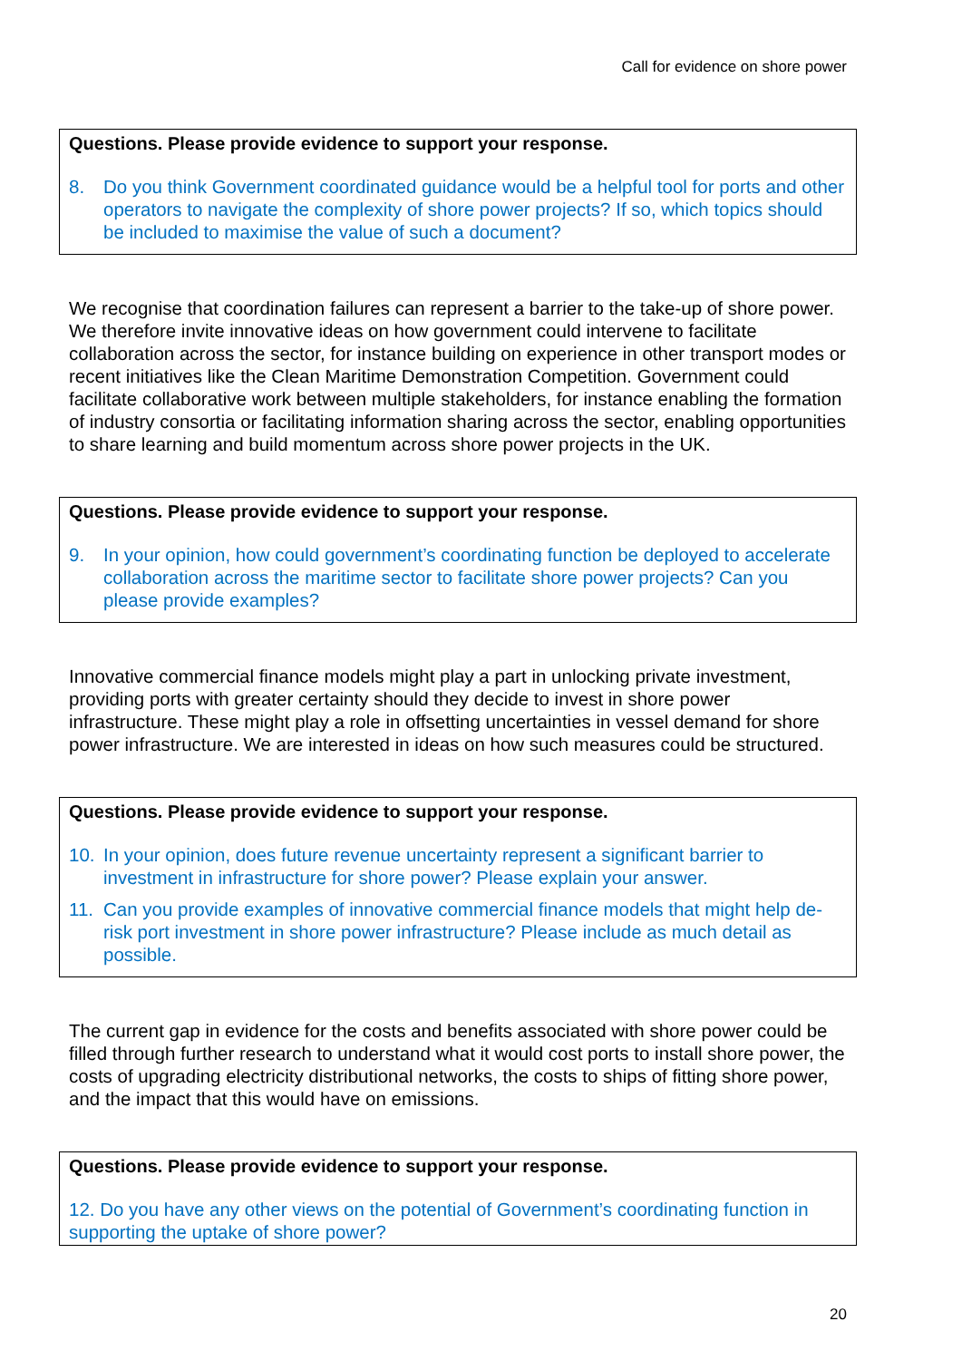Call for evidence on shore power
Questions. Please provide evidence to support your response.
8. Do you think Government coordinated guidance would be a helpful tool for ports and other operators to navigate the complexity of shore power projects? If so, which topics should be included to maximise the value of such a document?
We recognise that coordination failures can represent a barrier to the take-up of shore power. We therefore invite innovative ideas on how government could intervene to facilitate collaboration across the sector, for instance building on experience in other transport modes or recent initiatives like the Clean Maritime Demonstration Competition. Government could facilitate collaborative work between multiple stakeholders, for instance enabling the formation of industry consortia or facilitating information sharing across the sector, enabling opportunities to share learning and build momentum across shore power projects in the UK.
Questions. Please provide evidence to support your response.
9. In your opinion, how could government’s coordinating function be deployed to accelerate collaboration across the maritime sector to facilitate shore power projects? Can you please provide examples?
Innovative commercial finance models might play a part in unlocking private investment, providing ports with greater certainty should they decide to invest in shore power infrastructure. These might play a role in offsetting uncertainties in vessel demand for shore power infrastructure. We are interested in ideas on how such measures could be structured.
Questions. Please provide evidence to support your response.
10. In your opinion, does future revenue uncertainty represent a significant barrier to investment in infrastructure for shore power? Please explain your answer.
11. Can you provide examples of innovative commercial finance models that might help de-risk port investment in shore power infrastructure? Please include as much detail as possible.
The current gap in evidence for the costs and benefits associated with shore power could be filled through further research to understand what it would cost ports to install shore power, the costs of upgrading electricity distributional networks, the costs to ships of fitting shore power, and the impact that this would have on emissions.
Questions. Please provide evidence to support your response.
12. Do you have any other views on the potential of Government’s coordinating function in supporting the uptake of shore power?
20